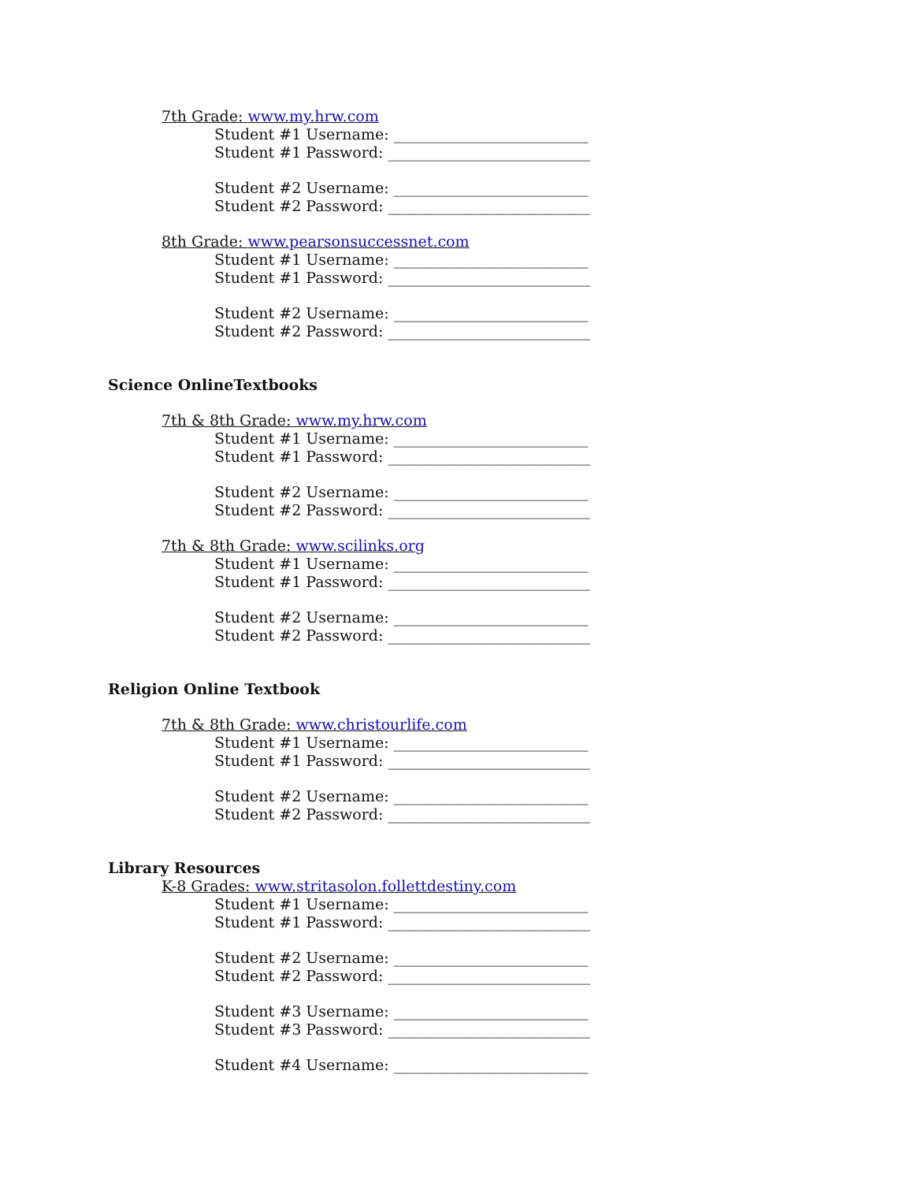7th Grade: www.my.hrw.com
Student #1 Username: __________________________
Student #1 Password: ___________________________
Student #2 Username: __________________________
Student #2 Password: ___________________________
8th Grade: www.pearsonsuccessnet.com
Student #1 Username: __________________________
Student #1 Password: ___________________________
Student #2 Username: __________________________
Student #2 Password: ___________________________
Science OnlineTextbooks
7th & 8th Grade: www.my.hrw.com
Student #1 Username: __________________________
Student #1 Password: ___________________________
Student #2 Username: __________________________
Student #2 Password: ___________________________
7th & 8th Grade: www.scilinks.org
Student #1 Username: __________________________
Student #1 Password: ___________________________
Student #2 Username: __________________________
Student #2 Password: ___________________________
Religion Online Textbook
7th & 8th Grade: www.christourlife.com
Student #1 Username: __________________________
Student #1 Password: ___________________________
Student #2 Username: __________________________
Student #2 Password: ___________________________
Library Resources
K-8 Grades: www.stritasolon.follettdestiny.com
Student #1 Username: __________________________
Student #1 Password: ___________________________
Student #2 Username: __________________________
Student #2 Password: ___________________________
Student #3 Username: __________________________
Student #3 Password: ___________________________
Student #4 Username: __________________________